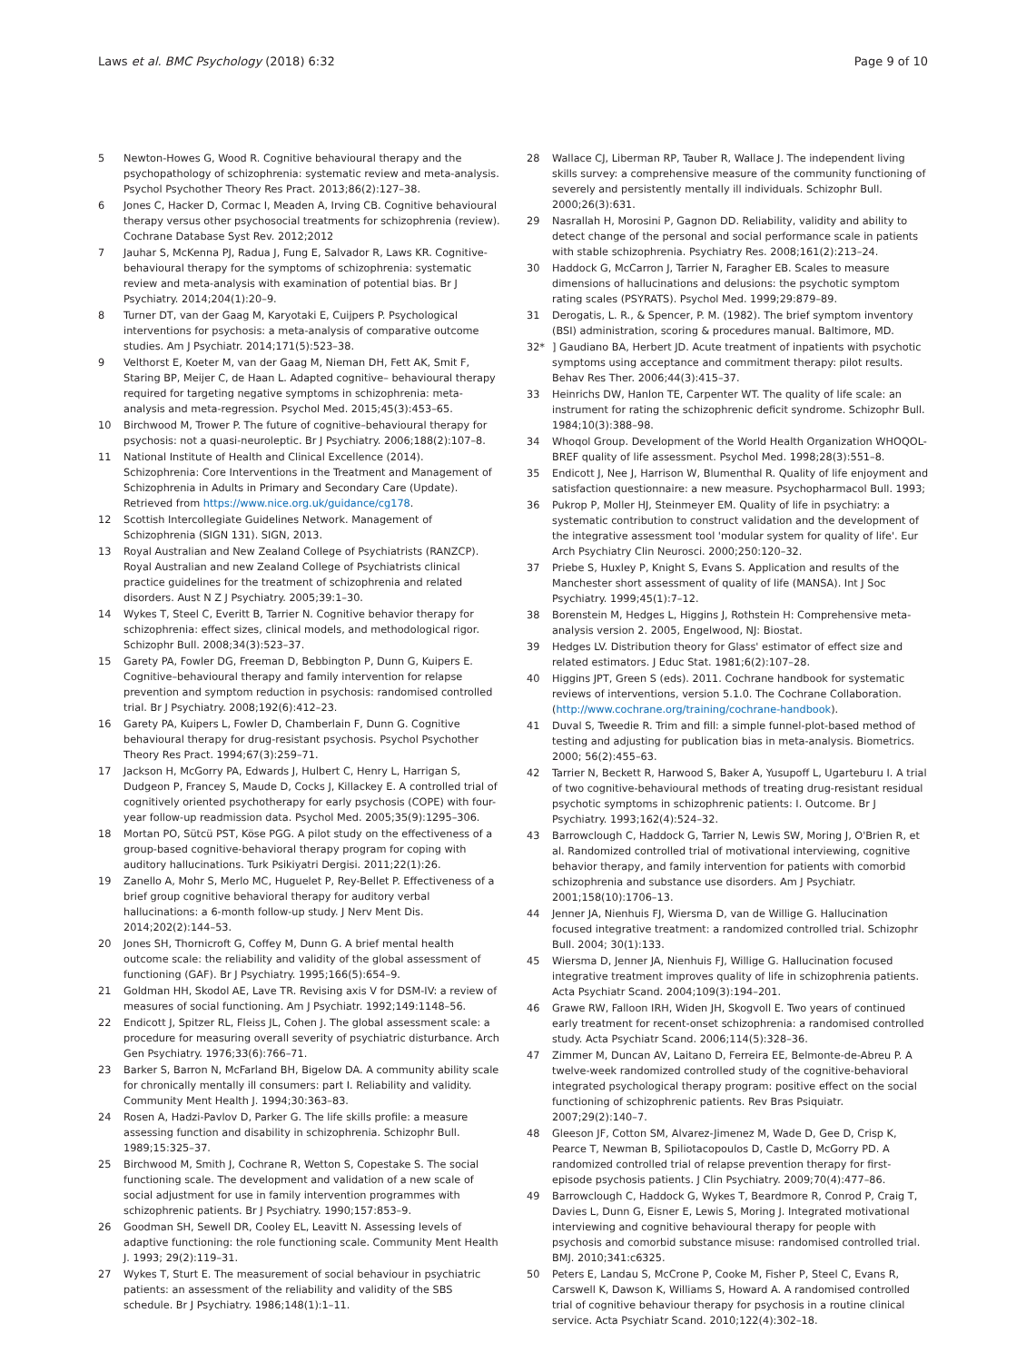Laws et al. BMC Psychology (2018) 6:32 Page 9 of 10
5 Newton-Howes G, Wood R. Cognitive behavioural therapy and the psychopathology of schizophrenia: systematic review and meta-analysis. Psychol Psychother Theory Res Pract. 2013;86(2):127–38.
6 Jones C, Hacker D, Cormac I, Meaden A, Irving CB. Cognitive behavioural therapy versus other psychosocial treatments for schizophrenia (review). Cochrane Database Syst Rev. 2012;2012
7 Jauhar S, McKenna PJ, Radua J, Fung E, Salvador R, Laws KR. Cognitive-behavioural therapy for the symptoms of schizophrenia: systematic review and meta-analysis with examination of potential bias. Br J Psychiatry. 2014;204(1):20–9.
8 Turner DT, van der Gaag M, Karyotaki E, Cuijpers P. Psychological interventions for psychosis: a meta-analysis of comparative outcome studies. Am J Psychiatr. 2014;171(5):523–38.
9 Velthorst E, Koeter M, van der Gaag M, Nieman DH, Fett AK, Smit F, Staring BP, Meijer C, de Haan L. Adapted cognitive– behavioural therapy required for targeting negative symptoms in schizophrenia: meta-analysis and meta-regression. Psychol Med. 2015;45(3):453–65.
10 Birchwood M, Trower P. The future of cognitive–behavioural therapy for psychosis: not a quasi-neuroleptic. Br J Psychiatry. 2006;188(2):107–8.
11 National Institute of Health and Clinical Excellence (2014). Schizophrenia: Core Interventions in the Treatment and Management of Schizophrenia in Adults in Primary and Secondary Care (Update). Retrieved from https://www.nice.org.uk/guidance/cg178.
12 Scottish Intercollegiate Guidelines Network. Management of Schizophrenia (SIGN 131). SIGN, 2013.
13 Royal Australian and New Zealand College of Psychiatrists (RANZCP). Royal Australian and new Zealand College of Psychiatrists clinical practice guidelines for the treatment of schizophrenia and related disorders. Aust N Z J Psychiatry. 2005;39:1–30.
14 Wykes T, Steel C, Everitt B, Tarrier N. Cognitive behavior therapy for schizophrenia: effect sizes, clinical models, and methodological rigor. Schizophr Bull. 2008;34(3):523–37.
15 Garety PA, Fowler DG, Freeman D, Bebbington P, Dunn G, Kuipers E. Cognitive–behavioural therapy and family intervention for relapse prevention and symptom reduction in psychosis: randomised controlled trial. Br J Psychiatry. 2008;192(6):412–23.
16 Garety PA, Kuipers L, Fowler D, Chamberlain F, Dunn G. Cognitive behavioural therapy for drug-resistant psychosis. Psychol Psychother Theory Res Pract. 1994;67(3):259–71.
17 Jackson H, McGorry PA, Edwards J, Hulbert C, Henry L, Harrigan S, Dudgeon P, Francey S, Maude D, Cocks J, Killackey E. A controlled trial of cognitively oriented psychotherapy for early psychosis (COPE) with four-year follow-up readmission data. Psychol Med. 2005;35(9):1295–306.
18 Mortan PO, Sütcü PST, Köse PGG. A pilot study on the effectiveness of a group-based cognitive-behavioral therapy program for coping with auditory hallucinations. Turk Psikiyatri Dergisi. 2011;22(1):26.
19 Zanello A, Mohr S, Merlo MC, Huguelet P, Rey-Bellet P. Effectiveness of a brief group cognitive behavioral therapy for auditory verbal hallucinations: a 6-month follow-up study. J Nerv Ment Dis. 2014;202(2):144–53.
20 Jones SH, Thornicroft G, Coffey M, Dunn G. A brief mental health outcome scale: the reliability and validity of the global assessment of functioning (GAF). Br J Psychiatry. 1995;166(5):654–9.
21 Goldman HH, Skodol AE, Lave TR. Revising axis V for DSM-IV: a review of measures of social functioning. Am J Psychiatr. 1992;149:1148–56.
22 Endicott J, Spitzer RL, Fleiss JL, Cohen J. The global assessment scale: a procedure for measuring overall severity of psychiatric disturbance. Arch Gen Psychiatry. 1976;33(6):766–71.
23 Barker S, Barron N, McFarland BH, Bigelow DA. A community ability scale for chronically mentally ill consumers: part I. Reliability and validity. Community Ment Health J. 1994;30:363–83.
24 Rosen A, Hadzi-Pavlov D, Parker G. The life skills profile: a measure assessing function and disability in schizophrenia. Schizophr Bull. 1989;15:325–37.
25 Birchwood M, Smith J, Cochrane R, Wetton S, Copestake S. The social functioning scale. The development and validation of a new scale of social adjustment for use in family intervention programmes with schizophrenic patients. Br J Psychiatry. 1990;157:853–9.
26 Goodman SH, Sewell DR, Cooley EL, Leavitt N. Assessing levels of adaptive functioning: the role functioning scale. Community Ment Health J. 1993; 29(2):119–31.
27 Wykes T, Sturt E. The measurement of social behaviour in psychiatric patients: an assessment of the reliability and validity of the SBS schedule. Br J Psychiatry. 1986;148(1):1–11.
28 Wallace CJ, Liberman RP, Tauber R, Wallace J. The independent living skills survey: a comprehensive measure of the community functioning of severely and persistently mentally ill individuals. Schizophr Bull. 2000;26(3):631.
29 Nasrallah H, Morosini P, Gagnon DD. Reliability, validity and ability to detect change of the personal and social performance scale in patients with stable schizophrenia. Psychiatry Res. 2008;161(2):213–24.
30 Haddock G, McCarron J, Tarrier N, Faragher EB. Scales to measure dimensions of hallucinations and delusions: the psychotic symptom rating scales (PSYRATS). Psychol Med. 1999;29:879–89.
31 Derogatis, L. R., & Spencer, P. M. (1982). The brief symptom inventory (BSI) administration, scoring & procedures manual. Baltimore, MD.
32*] Gaudiano BA, Herbert JD. Acute treatment of inpatients with psychotic symptoms using acceptance and commitment therapy: pilot results. Behav Res Ther. 2006;44(3):415–37.
33 Heinrichs DW, Hanlon TE, Carpenter WT. The quality of life scale: an instrument for rating the schizophrenic deficit syndrome. Schizophr Bull. 1984;10(3):388–98.
34 Whoqol Group. Development of the World Health Organization WHOQOL-BREF quality of life assessment. Psychol Med. 1998;28(3):551–8.
35 Endicott J, Nee J, Harrison W, Blumenthal R. Quality of life enjoyment and satisfaction questionnaire: a new measure. Psychopharmacol Bull. 1993;
36 Pukrop P, Moller HJ, Steinmeyer EM. Quality of life in psychiatry: a systematic contribution to construct validation and the development of the integrative assessment tool 'modular system for quality of life'. Eur Arch Psychiatry Clin Neurosci. 2000;250:120–32.
37 Priebe S, Huxley P, Knight S, Evans S. Application and results of the Manchester short assessment of quality of life (MANSA). Int J Soc Psychiatry. 1999;45(1):7–12.
38 Borenstein M, Hedges L, Higgins J, Rothstein H: Comprehensive meta-analysis version 2. 2005, Engelwood, NJ: Biostat.
39 Hedges LV. Distribution theory for Glass' estimator of effect size and related estimators. J Educ Stat. 1981;6(2):107–28.
40 Higgins JPT, Green S (eds). 2011. Cochrane handbook for systematic reviews of interventions, version 5.1.0. The Cochrane Collaboration. (http://www.cochrane.org/training/cochrane-handbook).
41 Duval S, Tweedie R. Trim and fill: a simple funnel-plot-based method of testing and adjusting for publication bias in meta-analysis. Biometrics. 2000; 56(2):455–63.
42 Tarrier N, Beckett R, Harwood S, Baker A, Yusupoff L, Ugarteburu I. A trial of two cognitive-behavioural methods of treating drug-resistant residual psychotic symptoms in schizophrenic patients: I. Outcome. Br J Psychiatry. 1993;162(4):524–32.
43 Barrowclough C, Haddock G, Tarrier N, Lewis SW, Moring J, O'Brien R, et al. Randomized controlled trial of motivational interviewing, cognitive behavior therapy, and family intervention for patients with comorbid schizophrenia and substance use disorders. Am J Psychiatr. 2001;158(10):1706–13.
44 Jenner JA, Nienhuis FJ, Wiersma D, van de Willige G. Hallucination focused integrative treatment: a randomized controlled trial. Schizophr Bull. 2004; 30(1):133.
45 Wiersma D, Jenner JA, Nienhuis FJ, Willige G. Hallucination focused integrative treatment improves quality of life in schizophrenia patients. Acta Psychiatr Scand. 2004;109(3):194–201.
46 Grawe RW, Falloon IRH, Widen JH, Skogvoll E. Two years of continued early treatment for recent-onset schizophrenia: a randomised controlled study. Acta Psychiatr Scand. 2006;114(5):328–36.
47 Zimmer M, Duncan AV, Laitano D, Ferreira EE, Belmonte-de-Abreu P. A twelve-week randomized controlled study of the cognitive-behavioral integrated psychological therapy program: positive effect on the social functioning of schizophrenic patients. Rev Bras Psiquiatr. 2007;29(2):140–7.
48 Gleeson JF, Cotton SM, Alvarez-Jimenez M, Wade D, Gee D, Crisp K, Pearce T, Newman B, Spiliotacopoulos D, Castle D, McGorry PD. A randomized controlled trial of relapse prevention therapy for first-episode psychosis patients. J Clin Psychiatry. 2009;70(4):477–86.
49 Barrowclough C, Haddock G, Wykes T, Beardmore R, Conrod P, Craig T, Davies L, Dunn G, Eisner E, Lewis S, Moring J. Integrated motivational interviewing and cognitive behavioural therapy for people with psychosis and comorbid substance misuse: randomised controlled trial. BMJ. 2010;341:c6325.
50 Peters E, Landau S, McCrone P, Cooke M, Fisher P, Steel C, Evans R, Carswell K, Dawson K, Williams S, Howard A. A randomised controlled trial of cognitive behaviour therapy for psychosis in a routine clinical service. Acta Psychiatr Scand. 2010;122(4):302–18.